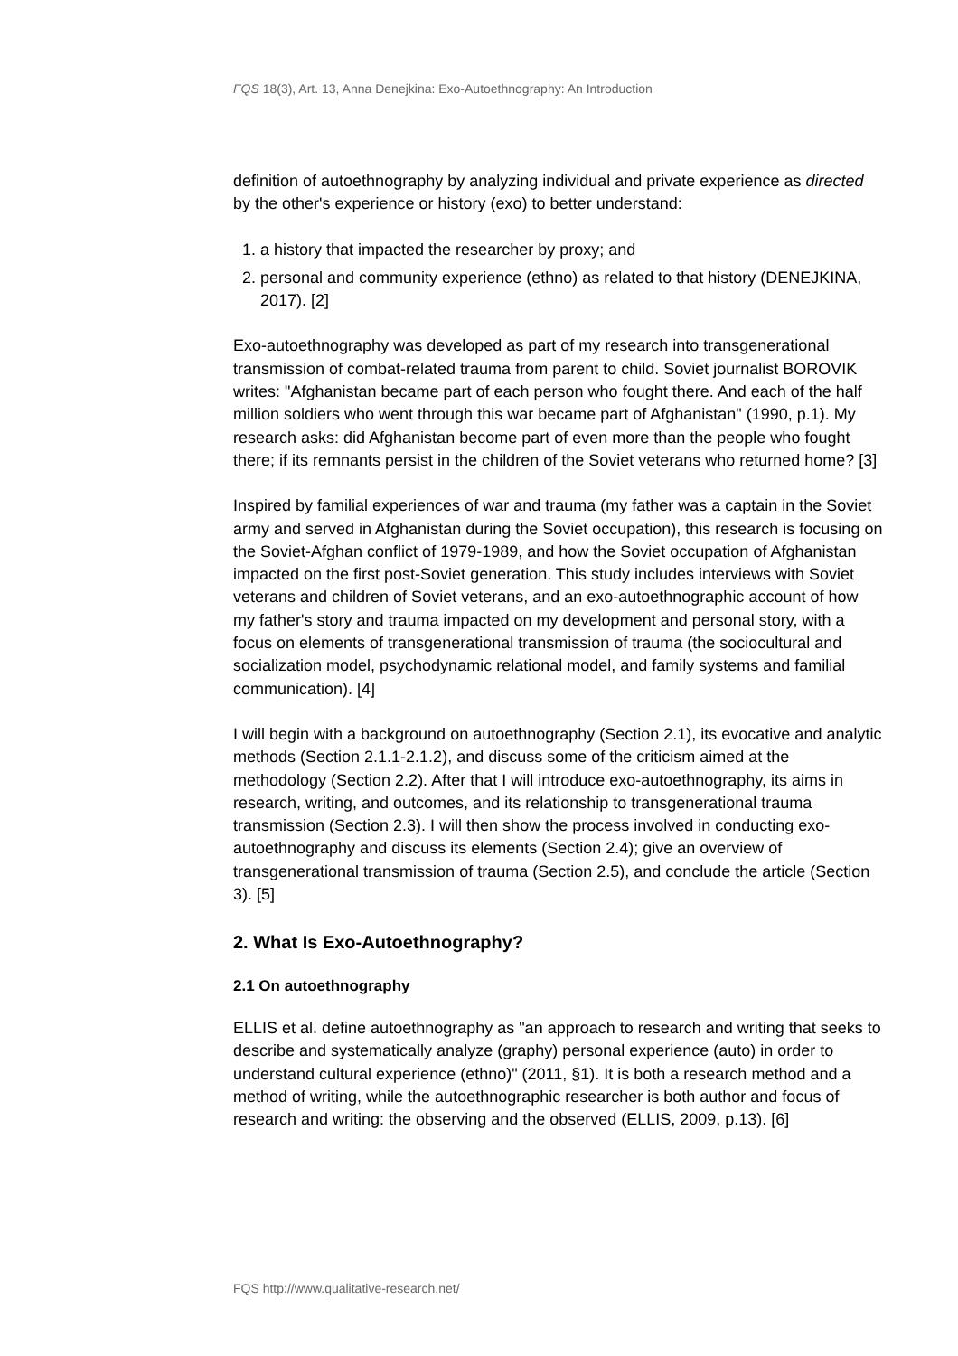FQS 18(3), Art. 13, Anna Denejkina: Exo-Autoethnography: An Introduction
definition of autoethnography by analyzing individual and private experience as directed by the other's experience or history (exo) to better understand:
1. a history that impacted the researcher by proxy; and
2. personal and community experience (ethno) as related to that history (DENEJKINA, 2017). [2]
Exo-autoethnography was developed as part of my research into transgenerational transmission of combat-related trauma from parent to child. Soviet journalist BOROVIK writes: "Afghanistan became part of each person who fought there. And each of the half million soldiers who went through this war became part of Afghanistan" (1990, p.1). My research asks: did Afghanistan become part of even more than the people who fought there; if its remnants persist in the children of the Soviet veterans who returned home? [3]
Inspired by familial experiences of war and trauma (my father was a captain in the Soviet army and served in Afghanistan during the Soviet occupation), this research is focusing on the Soviet-Afghan conflict of 1979-1989, and how the Soviet occupation of Afghanistan impacted on the first post-Soviet generation. This study includes interviews with Soviet veterans and children of Soviet veterans, and an exo-autoethnographic account of how my father's story and trauma impacted on my development and personal story, with a focus on elements of transgenerational transmission of trauma (the sociocultural and socialization model, psychodynamic relational model, and family systems and familial communication). [4]
I will begin with a background on autoethnography (Section 2.1), its evocative and analytic methods (Section 2.1.1-2.1.2), and discuss some of the criticism aimed at the methodology (Section 2.2). After that I will introduce exo-autoethnography, its aims in research, writing, and outcomes, and its relationship to transgenerational trauma transmission (Section 2.3). I will then show the process involved in conducting exo-autoethnography and discuss its elements (Section 2.4); give an overview of transgenerational transmission of trauma (Section 2.5), and conclude the article (Section 3). [5]
2. What Is Exo-Autoethnography?
2.1 On autoethnography
ELLIS et al. define autoethnography as "an approach to research and writing that seeks to describe and systematically analyze (graphy) personal experience (auto) in order to understand cultural experience (ethno)" (2011, §1). It is both a research method and a method of writing, while the autoethnographic researcher is both author and focus of research and writing: the observing and the observed (ELLIS, 2009, p.13). [6]
FQS http://www.qualitative-research.net/